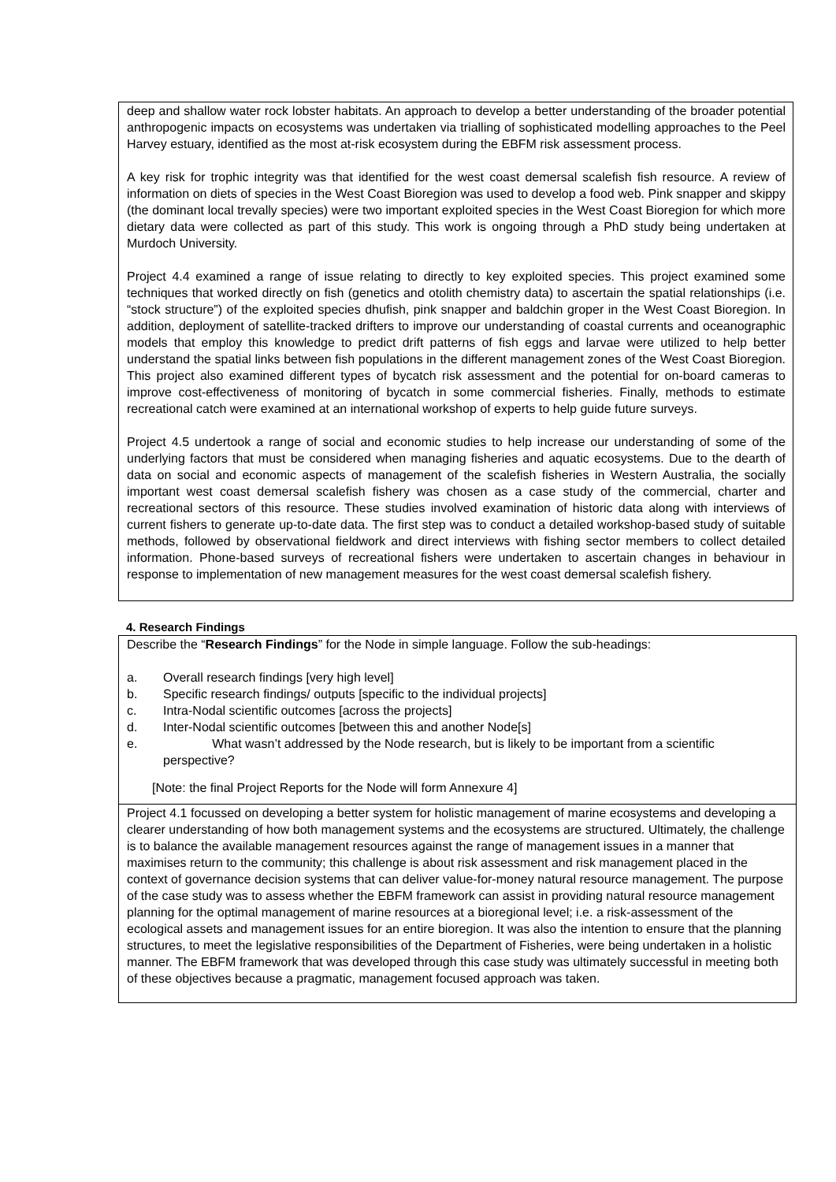deep and shallow water rock lobster habitats. An approach to develop a better understanding of the broader potential anthropogenic impacts on ecosystems was undertaken via trialling of sophisticated modelling approaches to the Peel Harvey estuary, identified as the most at-risk ecosystem during the EBFM risk assessment process.
A key risk for trophic integrity was that identified for the west coast demersal scalefish fish resource. A review of information on diets of species in the West Coast Bioregion was used to develop a food web. Pink snapper and skippy (the dominant local trevally species) were two important exploited species in the West Coast Bioregion for which more dietary data were collected as part of this study. This work is ongoing through a PhD study being undertaken at Murdoch University.
Project 4.4 examined a range of issue relating to directly to key exploited species. This project examined some techniques that worked directly on fish (genetics and otolith chemistry data) to ascertain the spatial relationships (i.e. “stock structure”) of the exploited species dhufish, pink snapper and baldchin groper in the West Coast Bioregion. In addition, deployment of satellite-tracked drifters to improve our understanding of coastal currents and oceanographic models that employ this knowledge to predict drift patterns of fish eggs and larvae were utilized to help better understand the spatial links between fish populations in the different management zones of the West Coast Bioregion. This project also examined different types of bycatch risk assessment and the potential for on-board cameras to improve cost-effectiveness of monitoring of bycatch in some commercial fisheries. Finally, methods to estimate recreational catch were examined at an international workshop of experts to help guide future surveys.
Project 4.5 undertook a range of social and economic studies to help increase our understanding of some of the underlying factors that must be considered when managing fisheries and aquatic ecosystems. Due to the dearth of data on social and economic aspects of management of the scalefish fisheries in Western Australia, the socially important west coast demersal scalefish fishery was chosen as a case study of the commercial, charter and recreational sectors of this resource. These studies involved examination of historic data along with interviews of current fishers to generate up-to-date data. The first step was to conduct a detailed workshop-based study of suitable methods, followed by observational fieldwork and direct interviews with fishing sector members to collect detailed information. Phone-based surveys of recreational fishers were undertaken to ascertain changes in behaviour in response to implementation of new management measures for the west coast demersal scalefish fishery.
4. Research Findings
Describe the “Research Findings” for the Node in simple language. Follow the sub-headings:
a. Overall research findings [very high level]
b. Specific research findings/ outputs [specific to the individual projects]
c. Intra-Nodal scientific outcomes [across the projects]
d. Inter-Nodal scientific outcomes [between this and another Node[s]
e. What wasn’t addressed by the Node research, but is likely to be important from a scientific perspective?
[Note: the final Project Reports for the Node will form Annexure 4]
Project 4.1 focussed on developing a better system for holistic management of marine ecosystems and developing a clearer understanding of how both management systems and the ecosystems are structured. Ultimately, the challenge is to balance the available management resources against the range of management issues in a manner that maximises return to the community; this challenge is about risk assessment and risk management placed in the context of governance decision systems that can deliver value-for-money natural resource management. The purpose of the case study was to assess whether the EBFM framework can assist in providing natural resource management planning for the optimal management of marine resources at a bioregional level; i.e. a risk-assessment of the ecological assets and management issues for an entire bioregion. It was also the intention to ensure that the planning structures, to meet the legislative responsibilities of the Department of Fisheries, were being undertaken in a holistic manner. The EBFM framework that was developed through this case study was ultimately successful in meeting both of these objectives because a pragmatic, management focused approach was taken.